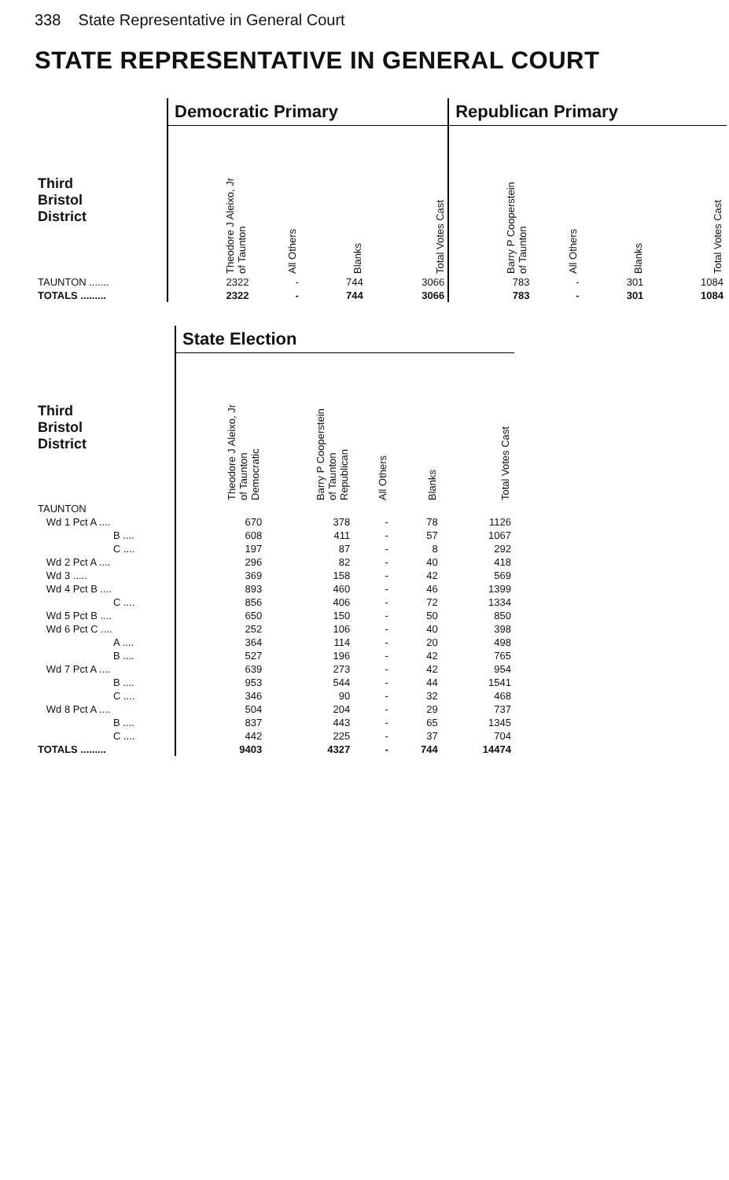338 State Representative in General Court
STATE REPRESENTATIVE IN GENERAL COURT
| | Democratic Primary | | | | Republican Primary | | | |
| --- | --- | --- | --- | --- | --- | --- | --- | --- |
| Third Bristol District | Theodore J Aleixo, Jr of Taunton | All Others | Blanks | Total Votes Cast | Barry P Cooperstein of Taunton | All Others | Blanks | Total Votes Cast |
| TAUNTON ....... | 2322 | - | 744 | 3066 | 783 | - | 301 | 1084 |
| TOTALS ......... | 2322 | - | 744 | 3066 | 783 | - | 301 | 1084 |
| | State Election | | | | |
| --- | --- | --- | --- | --- | --- |
| Third Bristol District | Theodore J Aleixo, Jr of Taunton Democratic | Barry P Cooperstein of Taunton Republican | All Others | Blanks | Total Votes Cast |
| TAUNTON | | | | | |
| Wd 1 Pct A .... | 670 | 378 | - | 78 | 1126 |
| B .... | 608 | 411 | - | 57 | 1067 |
| C .... | 197 | 87 | - | 8 | 292 |
| Wd 2 Pct A .... | 296 | 82 | - | 40 | 418 |
| Wd 3 ..... | 369 | 158 | - | 42 | 569 |
| Wd 4 Pct B .... | 893 | 460 | - | 46 | 1399 |
| C .... | 856 | 406 | - | 72 | 1334 |
| Wd 5 Pct B .... | 650 | 150 | - | 50 | 850 |
| Wd 6 Pct C .... | 252 | 106 | - | 40 | 398 |
| A .... | 364 | 114 | - | 20 | 498 |
| B .... | 527 | 196 | - | 42 | 765 |
| Wd 7 Pct A .... | 639 | 273 | - | 42 | 954 |
| B .... | 953 | 544 | - | 44 | 1541 |
| C .... | 346 | 90 | - | 32 | 468 |
| Wd 8 Pct A .... | 504 | 204 | - | 29 | 737 |
| B .... | 837 | 443 | - | 65 | 1345 |
| C .... | 442 | 225 | - | 37 | 704 |
| TOTALS ......... | 9403 | 4327 | - | 744 | 14474 |